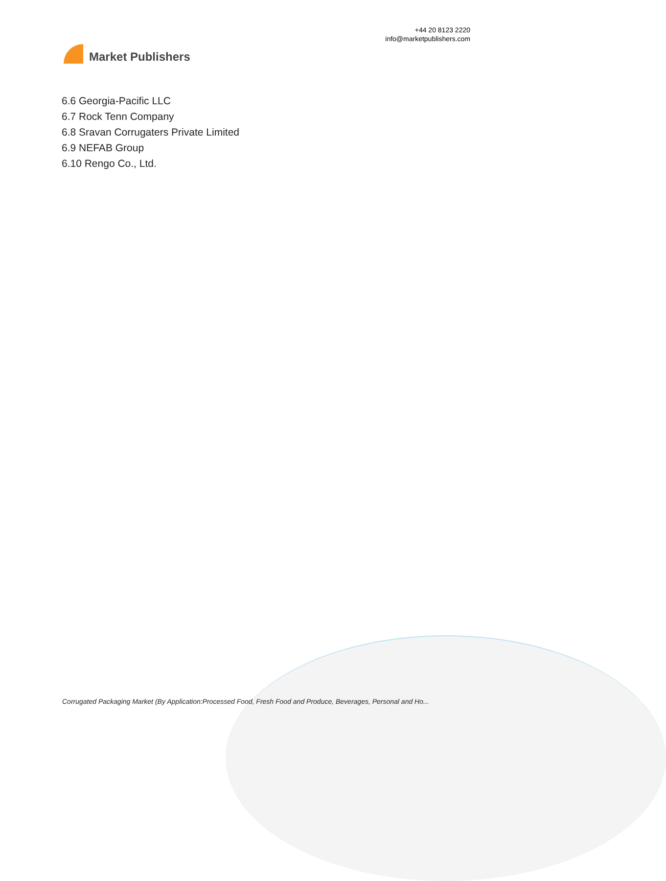Market Publishers
+44 20 8123 2220
info@marketpublishers.com
6.6 Georgia-Pacific LLC
6.7 Rock Tenn Company
6.8 Sravan Corrugaters Private Limited
6.9 NEFAB Group
6.10 Rengo Co., Ltd.
Corrugated Packaging Market (By Application:Processed Food, Fresh Food and Produce, Beverages, Personal and Ho...